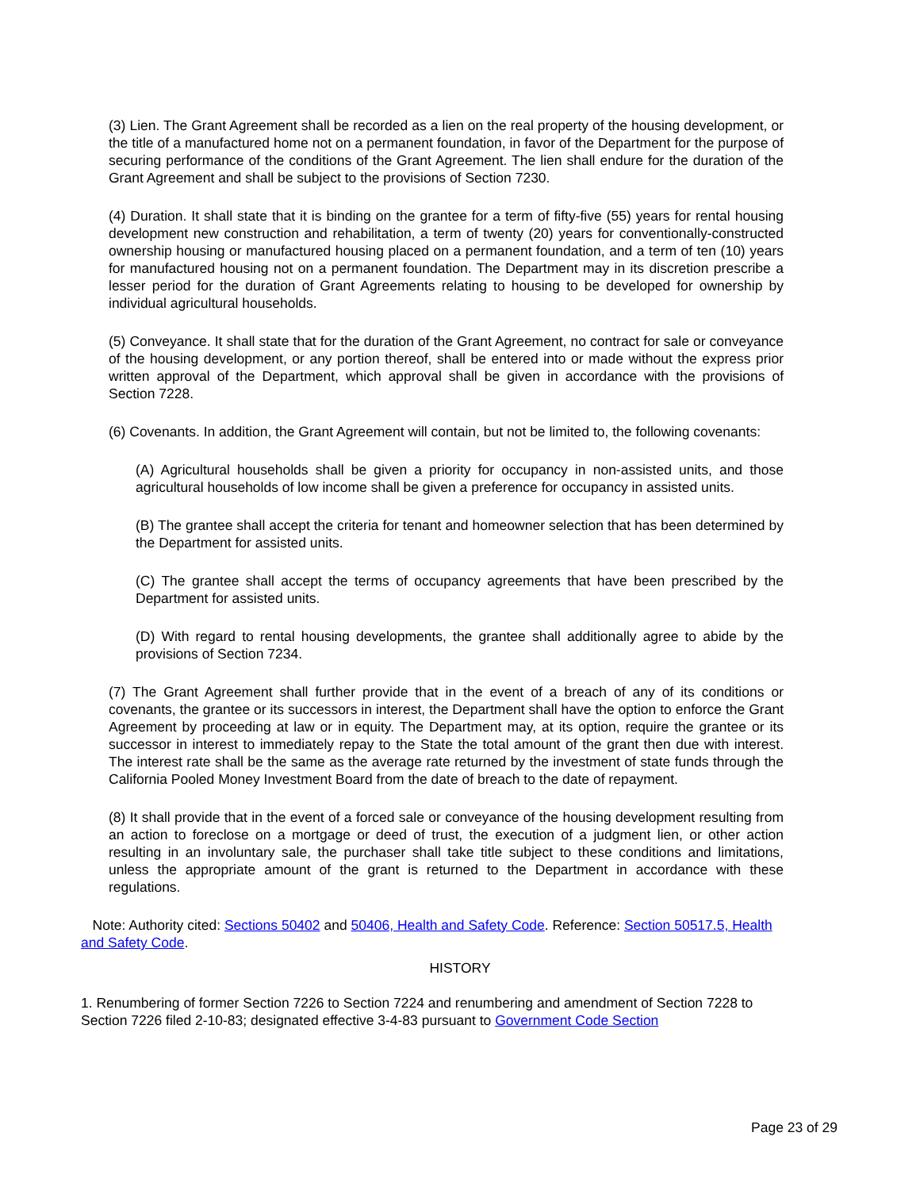(3) Lien. The Grant Agreement shall be recorded as a lien on the real property of the housing development, or the title of a manufactured home not on a permanent foundation, in favor of the Department for the purpose of securing performance of the conditions of the Grant Agreement. The lien shall endure for the duration of the Grant Agreement and shall be subject to the provisions of Section 7230.
(4) Duration. It shall state that it is binding on the grantee for a term of fifty-five (55) years for rental housing development new construction and rehabilitation, a term of twenty (20) years for conventionally-constructed ownership housing or manufactured housing placed on a permanent foundation, and a term of ten (10) years for manufactured housing not on a permanent foundation. The Department may in its discretion prescribe a lesser period for the duration of Grant Agreements relating to housing to be developed for ownership by individual agricultural households.
(5) Conveyance. It shall state that for the duration of the Grant Agreement, no contract for sale or conveyance of the housing development, or any portion thereof, shall be entered into or made without the express prior written approval of the Department, which approval shall be given in accordance with the provisions of Section 7228.
(6) Covenants. In addition, the Grant Agreement will contain, but not be limited to, the following covenants:
(A) Agricultural households shall be given a priority for occupancy in non-assisted units, and those agricultural households of low income shall be given a preference for occupancy in assisted units.
(B) The grantee shall accept the criteria for tenant and homeowner selection that has been determined by the Department for assisted units.
(C) The grantee shall accept the terms of occupancy agreements that have been prescribed by the Department for assisted units.
(D) With regard to rental housing developments, the grantee shall additionally agree to abide by the provisions of Section 7234.
(7) The Grant Agreement shall further provide that in the event of a breach of any of its conditions or covenants, the grantee or its successors in interest, the Department shall have the option to enforce the Grant Agreement by proceeding at law or in equity. The Department may, at its option, require the grantee or its successor in interest to immediately repay to the State the total amount of the grant then due with interest. The interest rate shall be the same as the average rate returned by the investment of state funds through the California Pooled Money Investment Board from the date of breach to the date of repayment.
(8) It shall provide that in the event of a forced sale or conveyance of the housing development resulting from an action to foreclose on a mortgage or deed of trust, the execution of a judgment lien, or other action resulting in an involuntary sale, the purchaser shall take title subject to these conditions and limitations, unless the appropriate amount of the grant is returned to the Department in accordance with these regulations.
Note: Authority cited: Sections 50402 and 50406, Health and Safety Code. Reference: Section 50517.5, Health and Safety Code.
HISTORY
1. Renumbering of former Section 7226 to Section 7224 and renumbering and amendment of Section 7228 to Section 7226 filed 2-10-83; designated effective 3-4-83 pursuant to Government Code Section
Page 23 of 29